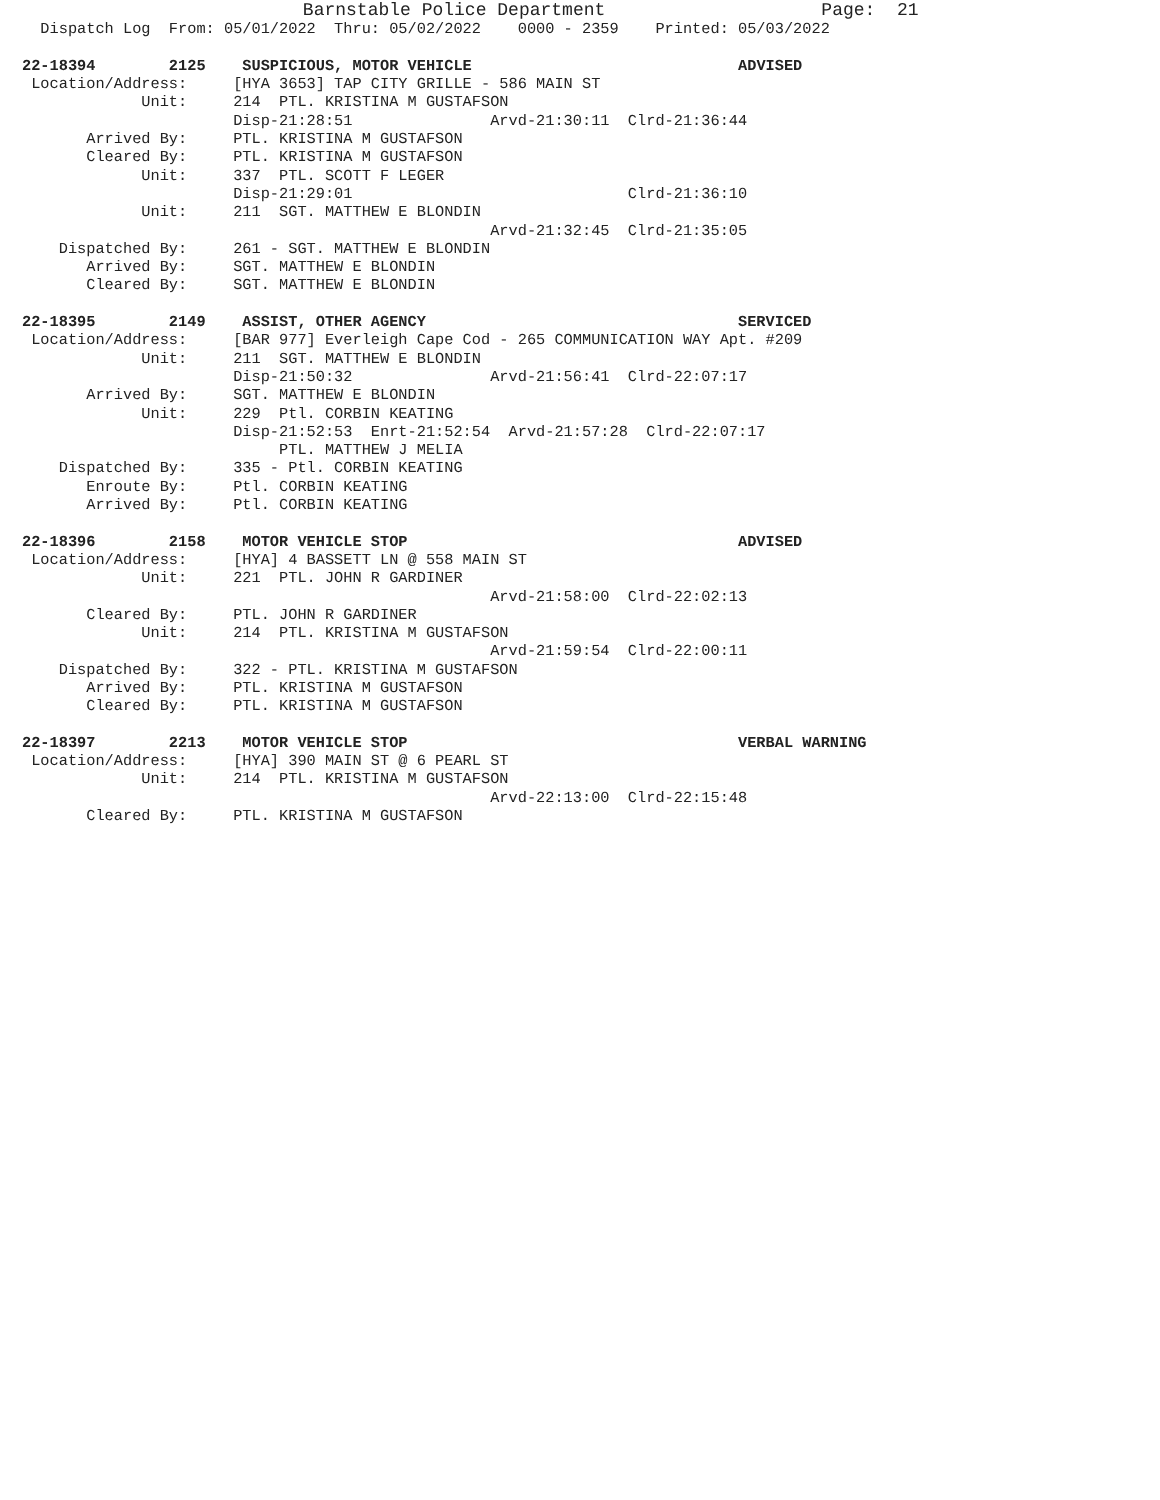Barnstable Police Department                    Page:  21
  Dispatch Log  From: 05/01/2022  Thru: 05/02/2022    0000 - 2359    Printed: 05/03/2022

22-18394        2125    SUSPICIOUS, MOTOR VEHICLE                             ADVISED
 Location/Address:     [HYA 3653] TAP CITY GRILLE - 586 MAIN ST
             Unit:     214  PTL. KRISTINA M GUSTAFSON
                       Disp-21:28:51               Arvd-21:30:11  Clrd-21:36:44
       Arrived By:     PTL. KRISTINA M GUSTAFSON
       Cleared By:     PTL. KRISTINA M GUSTAFSON
             Unit:     337  PTL. SCOTT F LEGER
                       Disp-21:29:01                              Clrd-21:36:10
             Unit:     211  SGT. MATTHEW E BLONDIN
                                                   Arvd-21:32:45  Clrd-21:35:05
    Dispatched By:     261 - SGT. MATTHEW E BLONDIN
       Arrived By:     SGT. MATTHEW E BLONDIN
       Cleared By:     SGT. MATTHEW E BLONDIN

22-18395        2149    ASSIST, OTHER AGENCY                                  SERVICED
 Location/Address:     [BAR 977] Everleigh Cape Cod - 265 COMMUNICATION WAY Apt. #209
             Unit:     211  SGT. MATTHEW E BLONDIN
                       Disp-21:50:32               Arvd-21:56:41  Clrd-22:07:17
       Arrived By:     SGT. MATTHEW E BLONDIN
             Unit:     229  Ptl. CORBIN KEATING
                       Disp-21:52:53  Enrt-21:52:54  Arvd-21:57:28  Clrd-22:07:17
                            PTL. MATTHEW J MELIA
    Dispatched By:     335 - Ptl. CORBIN KEATING
       Enroute By:     Ptl. CORBIN KEATING
       Arrived By:     Ptl. CORBIN KEATING

22-18396        2158    MOTOR VEHICLE STOP                                    ADVISED
 Location/Address:     [HYA] 4 BASSETT LN @ 558 MAIN ST
             Unit:     221  PTL. JOHN R GARDINER
                                                   Arvd-21:58:00  Clrd-22:02:13
       Cleared By:     PTL. JOHN R GARDINER
             Unit:     214  PTL. KRISTINA M GUSTAFSON
                                                   Arvd-21:59:54  Clrd-22:00:11
    Dispatched By:     322 - PTL. KRISTINA M GUSTAFSON
       Arrived By:     PTL. KRISTINA M GUSTAFSON
       Cleared By:     PTL. KRISTINA M GUSTAFSON

22-18397        2213    MOTOR VEHICLE STOP                                    VERBAL WARNING
 Location/Address:     [HYA] 390 MAIN ST @ 6 PEARL ST
             Unit:     214  PTL. KRISTINA M GUSTAFSON
                                                   Arvd-22:13:00  Clrd-22:15:48
       Cleared By:     PTL. KRISTINA M GUSTAFSON